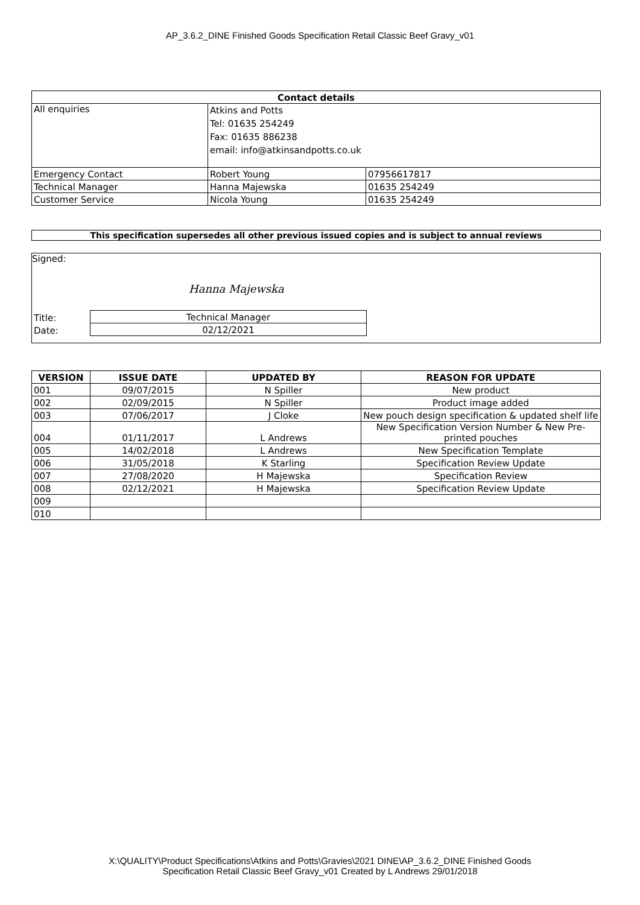AP_3.6.2_DINE Finished Goods Specification Retail Classic Beef Gravy_v01
| Contact details | | |
| --- | --- | --- |
| All enquiries | Atkins and Potts Tel: 01635 254249 Fax: 01635 886238 email: info@atkinsandpotts.co.uk | |
| Emergency Contact | Robert Young | 07956617817 |
| Technical Manager | Hanna Majewska | 01635 254249 |
| Customer Service | Nicola Young | 01635 254249 |
This specification supersedes all other previous issued copies and is subject to annual reviews
Signed:
Hanna Majewska
| Title: | Technical Manager |
| Date: | 02/12/2021 |
| VERSION | ISSUE DATE | UPDATED BY | REASON FOR UPDATE |
| --- | --- | --- | --- |
| 001 | 09/07/2015 | N Spiller | New product |
| 002 | 02/09/2015 | N Spiller | Product image added |
| 003 | 07/06/2017 | J Cloke | New pouch design specification & updated shelf life |
| 004 | 01/11/2017 | L Andrews | New Specification Version Number & New Pre-printed pouches |
| 005 | 14/02/2018 | L Andrews | New Specification Template |
| 006 | 31/05/2018 | K Starling | Specification Review Update |
| 007 | 27/08/2020 | H Majewska | Specification Review |
| 008 | 02/12/2021 | H Majewska | Specification Review Update |
| 009 | | | |
| 010 | | | |
X:\QUALITY\Product Specifications\Atkins and Potts\Gravies\2021 DINE\AP_3.6.2_DINE Finished Goods
Specification Retail Classic Beef Gravy_v01 Created by L Andrews 29/01/2018